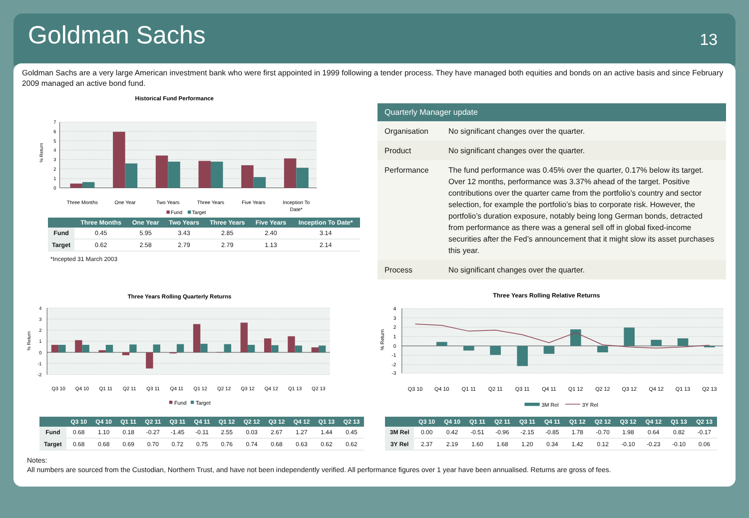Goldman Sachs
13
Goldman Sachs are a very large American investment bank who were first appointed in 1999 following a tender process. They have managed both equities and bonds on an active basis and since February 2009 managed an active bond fund.
Historical Fund Performance
7
6
5
4
3
2
1
0
% Return
Three Months
One Year
Two Years
Three Years
Five Years
Inception To
Date*
Fund
Target
| | Three Months | One Year | Two Years | Three Years | Five Years | Inception To Date* |
| --- | --- | --- | --- | --- | --- | --- |
| Fund | 0.45 | 5.95 | 3.43 | 2.85 | 2.40 | 3.14 |
| Target | 0.62 | 2.58 | 2.79 | 2.79 | 1.13 | 2.14 |
*Incepted 31 March 2003
| Quarterly Manager update | |
| --- | --- |
| Organisation | No significant changes over the quarter. |
| Product | No significant changes over the quarter. |
| Performance | The fund performance was 0.45% over the quarter, 0.17% below its target. Over 12 months, performance was 3.37% ahead of the target. Positive contributions over the quarter came from the portfolio’s country and sector selection, for example the portfolio’s bias to corporate risk. However, the portfolio’s duration exposure, notably being long German bonds, detracted from performance as there was a general sell off in global fixed-income securities after the Fed’s announcement that it might slow its asset purchases this year. |
| Process | No significant changes over the quarter. |
Three Years Rolling Quarterly Returns
4
3
2
1
0
-1
-2
% Return
Q3 10
Q4 10
Q1 11
Q2 11
Q3 11
Q4 11
Q1 12
Q2 12
Q3 12
Q4 12
Q1 13
Q2 13
Fund
Target
Three Years Rolling Relative Returns
4
3
2
1
0
-1
-2
-3
% Return
Q3 10
Q4 10
Q1 11
Q2 11
Q3 11
Q4 11
Q1 12
Q2 12
Q3 12
Q4 12
Q1 13
Q2 13
3M Rel
3Y Rel
| | Q3 10 | Q4 10 | Q1 11 | Q2 11 | Q3 11 | Q4 11 | Q1 12 | Q2 12 | Q3 12 | Q4 12 | Q1 13 | Q2 13 |
| --- | --- | --- | --- | --- | --- | --- | --- | --- | --- | --- | --- | --- |
| Fund | 0.68 | 1.10 | 0.18 | -0.27 | -1.45 | -0.11 | 2.55 | 0.03 | 2.67 | 1.27 | 1.44 | 0.45 |
| Target | 0.68 | 0.68 | 0.69 | 0.70 | 0.72 | 0.75 | 0.76 | 0.74 | 0.68 | 0.63 | 0.62 | 0.62 |
| | Q3 10 | Q4 10 | Q1 11 | Q2 11 | Q3 11 | Q4 11 | Q1 12 | Q2 12 | Q3 12 | Q4 12 | Q1 13 | Q2 13 |
| --- | --- | --- | --- | --- | --- | --- | --- | --- | --- | --- | --- | --- |
| 3M Rel | 0.00 | 0.42 | -0.51 | -0.96 | -2.15 | -0.85 | 1.78 | -0.70 | 1.98 | 0.64 | 0.82 | -0.17 |
| 3Y Rel | 2.37 | 2.19 | 1.60 | 1.68 | 1.20 | 0.34 | 1.42 | 0.12 | -0.10 | -0.23 | -0.10 | 0.06 |
Notes:
All numbers are sourced from the Custodian, Northern Trust, and have not been independently verified. All performance figures over 1 year have been annualised. Returns are gross of fees.